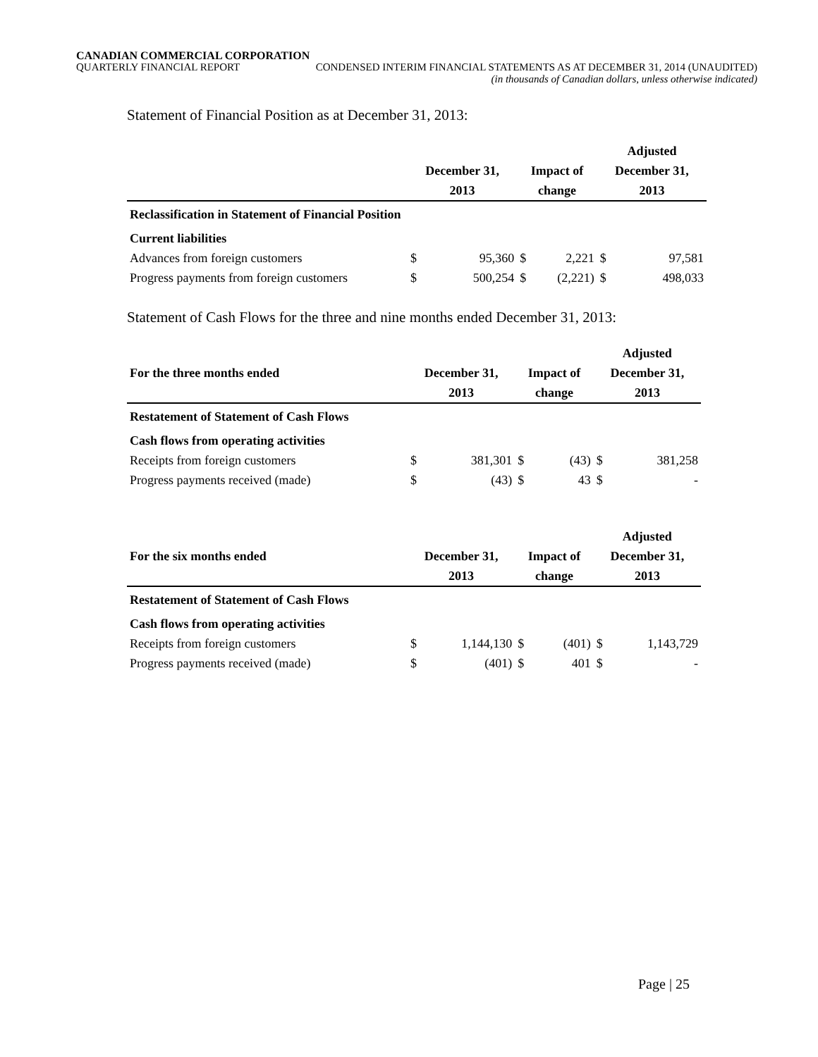CANADIAN COMMERCIAL CORPORATION
QUARTERLY FINANCIAL REPORT CONDENSED INTERIM FINANCIAL STATEMENTS AS AT DECEMBER 31, 2014 (UNAUDITED)
(in thousands of Canadian dollars, unless otherwise indicated)
Statement of Financial Position as at December 31, 2013:
| | | | | | Adjusted | |
| --- | --- | --- | --- | --- | --- | --- |
| | December 31, | | Impact of | | December 31, | |
| | 2013 | | change | | 2013 | |
| Reclassification in Statement of Financial Position | | | | | | |
| Current liabilities | | | | | | |
| Advances from foreign customers | $ | 95,360 | $ | 2,221 | $ | 97,581 |
| Progress payments from foreign customers | $ | 500,254 | $ | (2,221) | $ | 498,033 |
Statement of Cash Flows for the three and nine months ended December 31, 2013:
| | | | | | Adjusted | |
| --- | --- | --- | --- | --- | --- | --- |
| For the three months ended | December 31, | | Impact of | | December 31, | |
| | 2013 | | change | | 2013 | |
| Restatement of Statement of Cash Flows | | | | | | |
| Cash flows from operating activities | | | | | | |
| Receipts from foreign customers | $ | 381,301 | $ | (43) | $ | 381,258 |
| Progress payments received (made) | $ | (43) | $ | 43 | $ | - |
| | | | | | Adjusted | |
| --- | --- | --- | --- | --- | --- | --- |
| For the six months ended | December 31, | | Impact of | | December 31, | |
| | 2013 | | change | | 2013 | |
| Restatement of Statement of Cash Flows | | | | | | |
| Cash flows from operating activities | | | | | | |
| Receipts from foreign customers | $ | 1,144,130 | $ | (401) | $ | 1,143,729 |
| Progress payments received (made) | $ | (401) | $ | 401 | $ | - |
Page | 25